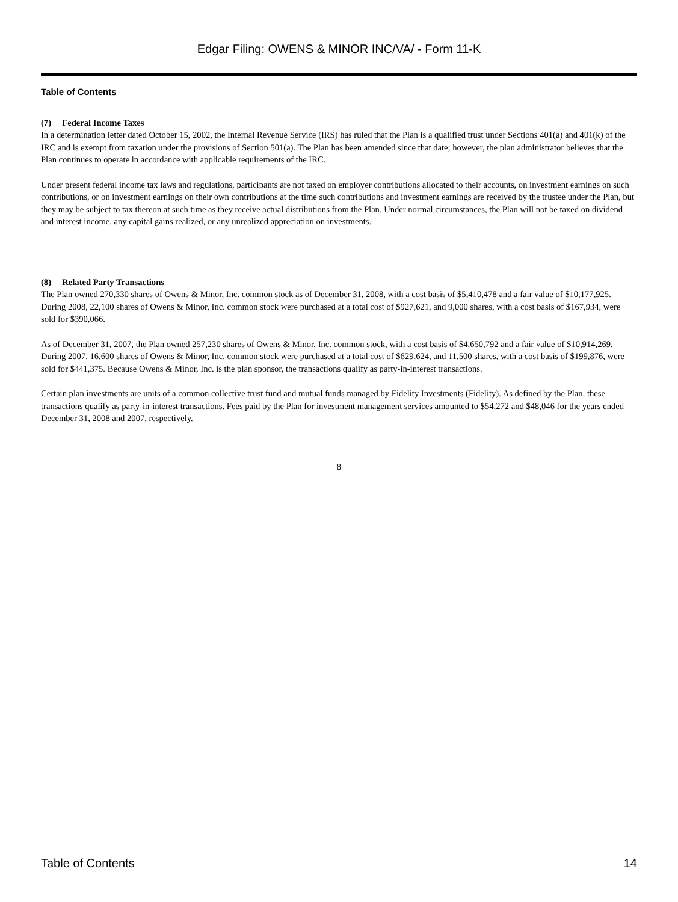Edgar Filing: OWENS & MINOR INC/VA/ - Form 11-K
Table of Contents
(7) Federal Income Taxes
In a determination letter dated October 15, 2002, the Internal Revenue Service (IRS) has ruled that the Plan is a qualified trust under Sections 401(a) and 401(k) of the IRC and is exempt from taxation under the provisions of Section 501(a). The Plan has been amended since that date; however, the plan administrator believes that the Plan continues to operate in accordance with applicable requirements of the IRC.
Under present federal income tax laws and regulations, participants are not taxed on employer contributions allocated to their accounts, on investment earnings on such contributions, or on investment earnings on their own contributions at the time such contributions and investment earnings are received by the trustee under the Plan, but they may be subject to tax thereon at such time as they receive actual distributions from the Plan. Under normal circumstances, the Plan will not be taxed on dividend and interest income, any capital gains realized, or any unrealized appreciation on investments.
(8) Related Party Transactions
The Plan owned 270,330 shares of Owens & Minor, Inc. common stock as of December 31, 2008, with a cost basis of $5,410,478 and a fair value of $10,177,925. During 2008, 22,100 shares of Owens & Minor, Inc. common stock were purchased at a total cost of $927,621, and 9,000 shares, with a cost basis of $167,934, were sold for $390,066.
As of December 31, 2007, the Plan owned 257,230 shares of Owens & Minor, Inc. common stock, with a cost basis of $4,650,792 and a fair value of $10,914,269. During 2007, 16,600 shares of Owens & Minor, Inc. common stock were purchased at a total cost of $629,624, and 11,500 shares, with a cost basis of $199,876, were sold for $441,375. Because Owens & Minor, Inc. is the plan sponsor, the transactions qualify as party-in-interest transactions.
Certain plan investments are units of a common collective trust fund and mutual funds managed by Fidelity Investments (Fidelity). As defined by the Plan, these transactions qualify as party-in-interest transactions. Fees paid by the Plan for investment management services amounted to $54,272 and $48,046 for the years ended December 31, 2008 and 2007, respectively.
8
Table of Contents 14